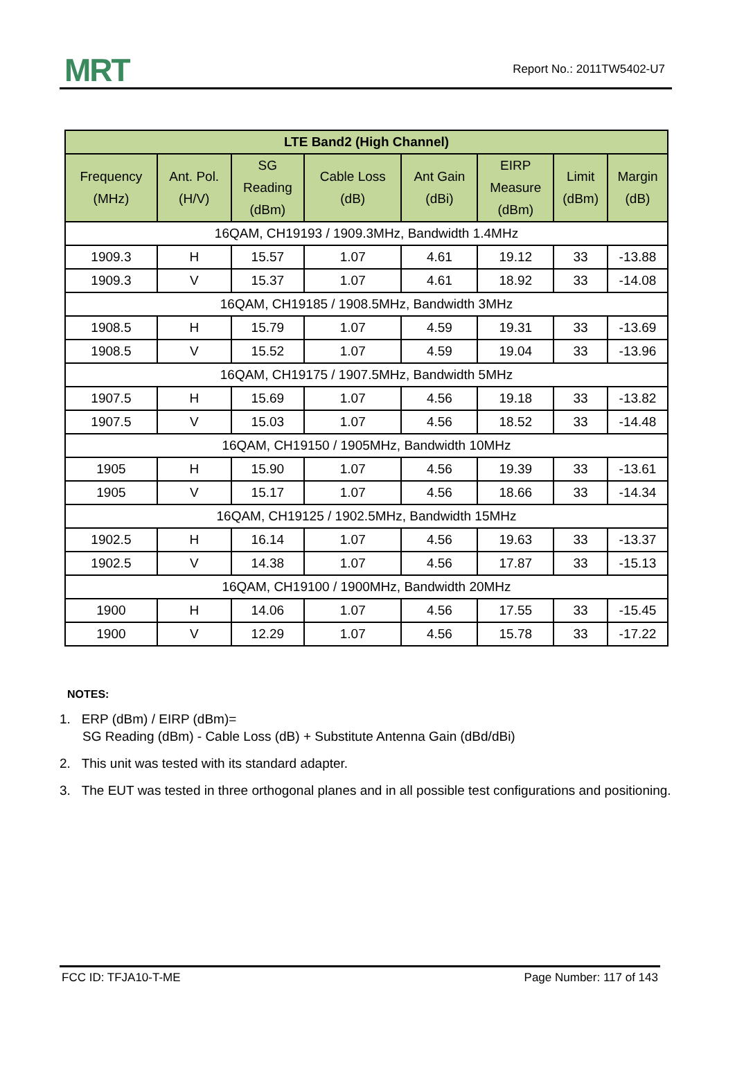MRT Report No.: 2011TW5402-U7
| LTE Band2 (High Channel) | | | | | | | |
| --- | --- | --- | --- | --- | --- | --- | --- |
| Frequency (MHz) | Ant. Pol. (H/V) | SG Reading (dBm) | Cable Loss (dB) | Ant Gain (dBi) | EIRP Measure (dBm) | Limit (dBm) | Margin (dB) |
| 16QAM, CH19193 / 1909.3MHz, Bandwidth 1.4MHz | | | | | | | |
| 1909.3 | H | 15.57 | 1.07 | 4.61 | 19.12 | 33 | -13.88 |
| 1909.3 | V | 15.37 | 1.07 | 4.61 | 18.92 | 33 | -14.08 |
| 16QAM, CH19185 / 1908.5MHz, Bandwidth 3MHz | | | | | | | |
| 1908.5 | H | 15.79 | 1.07 | 4.59 | 19.31 | 33 | -13.69 |
| 1908.5 | V | 15.52 | 1.07 | 4.59 | 19.04 | 33 | -13.96 |
| 16QAM, CH19175 / 1907.5MHz, Bandwidth 5MHz | | | | | | | |
| 1907.5 | H | 15.69 | 1.07 | 4.56 | 19.18 | 33 | -13.82 |
| 1907.5 | V | 15.03 | 1.07 | 4.56 | 18.52 | 33 | -14.48 |
| 16QAM, CH19150 / 1905MHz, Bandwidth 10MHz | | | | | | | |
| 1905 | H | 15.90 | 1.07 | 4.56 | 19.39 | 33 | -13.61 |
| 1905 | V | 15.17 | 1.07 | 4.56 | 18.66 | 33 | -14.34 |
| 16QAM, CH19125 / 1902.5MHz, Bandwidth 15MHz | | | | | | | |
| 1902.5 | H | 16.14 | 1.07 | 4.56 | 19.63 | 33 | -13.37 |
| 1902.5 | V | 14.38 | 1.07 | 4.56 | 17.87 | 33 | -15.13 |
| 16QAM, CH19100 / 1900MHz, Bandwidth 20MHz | | | | | | | |
| 1900 | H | 14.06 | 1.07 | 4.56 | 17.55 | 33 | -15.45 |
| 1900 | V | 12.29 | 1.07 | 4.56 | 15.78 | 33 | -17.22 |
NOTES:
1. ERP (dBm) / EIRP (dBm)=
SG Reading (dBm) - Cable Loss (dB) + Substitute Antenna Gain (dBd/dBi)
2. This unit was tested with its standard adapter.
3. The EUT was tested in three orthogonal planes and in all possible test configurations and positioning.
FCC ID: TFJA10-T-ME Page Number: 117 of 143